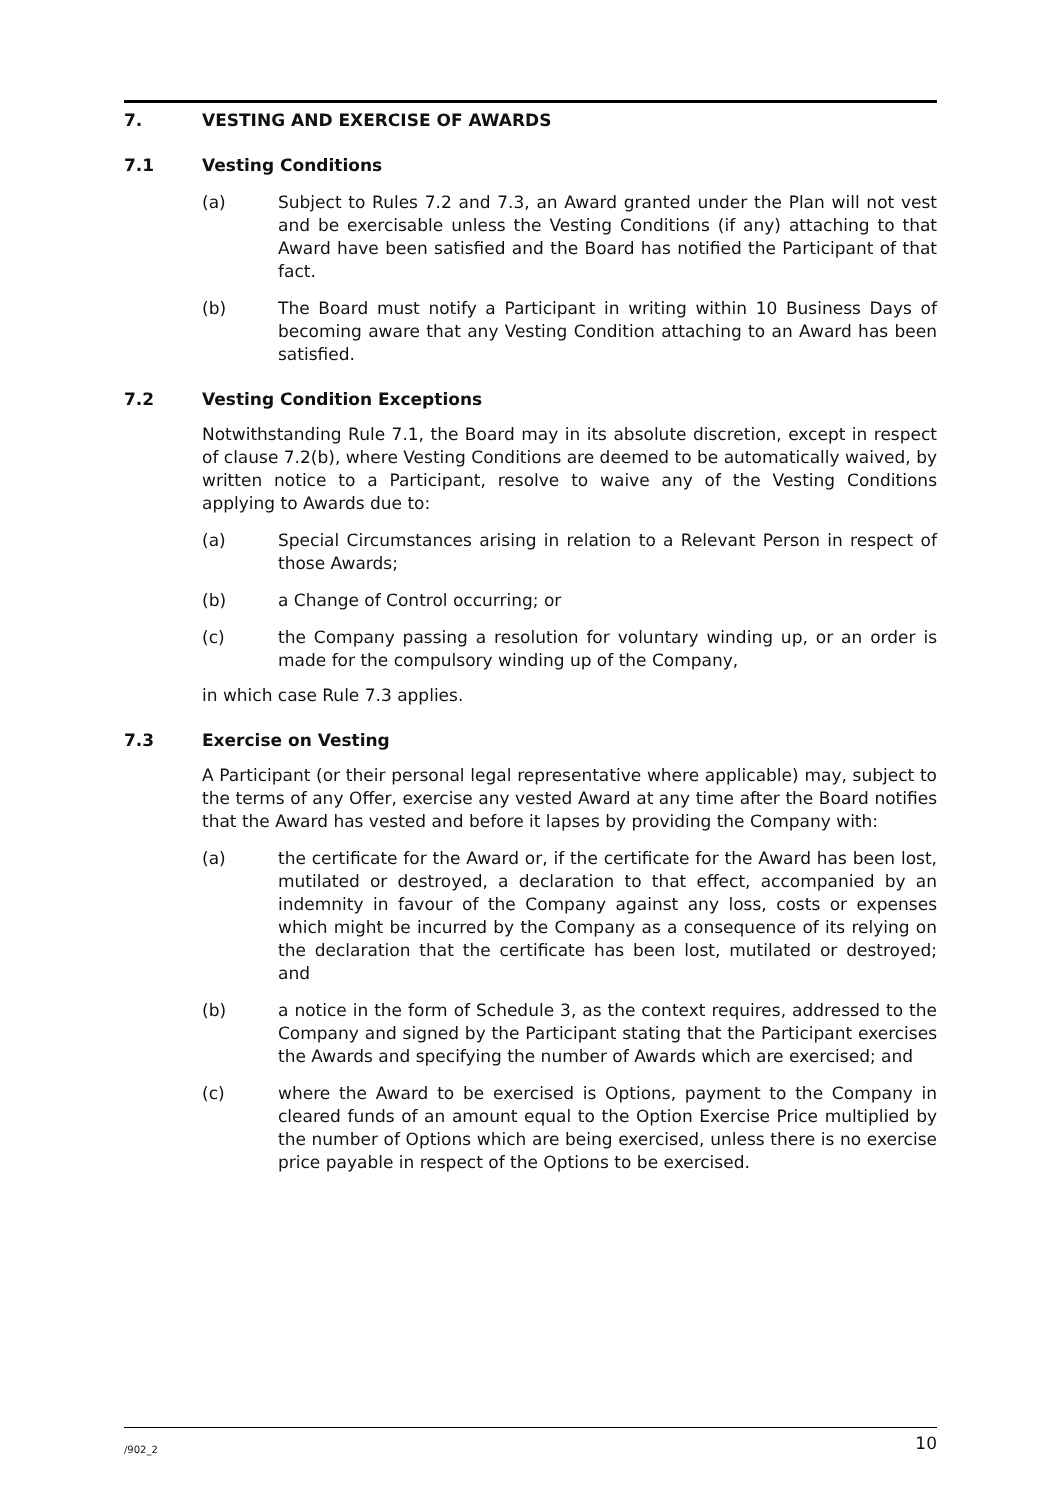7. VESTING AND EXERCISE OF AWARDS
7.1 Vesting Conditions
(a) Subject to Rules 7.2 and 7.3, an Award granted under the Plan will not vest and be exercisable unless the Vesting Conditions (if any) attaching to that Award have been satisfied and the Board has notified the Participant of that fact.
(b) The Board must notify a Participant in writing within 10 Business Days of becoming aware that any Vesting Condition attaching to an Award has been satisfied.
7.2 Vesting Condition Exceptions
Notwithstanding Rule 7.1, the Board may in its absolute discretion, except in respect of clause 7.2(b), where Vesting Conditions are deemed to be automatically waived, by written notice to a Participant, resolve to waive any of the Vesting Conditions applying to Awards due to:
(a) Special Circumstances arising in relation to a Relevant Person in respect of those Awards;
(b) a Change of Control occurring; or
(c) the Company passing a resolution for voluntary winding up, or an order is made for the compulsory winding up of the Company,
in which case Rule 7.3 applies.
7.3 Exercise on Vesting
A Participant (or their personal legal representative where applicable) may, subject to the terms of any Offer, exercise any vested Award at any time after the Board notifies that the Award has vested and before it lapses by providing the Company with:
(a) the certificate for the Award or, if the certificate for the Award has been lost, mutilated or destroyed, a declaration to that effect, accompanied by an indemnity in favour of the Company against any loss, costs or expenses which might be incurred by the Company as a consequence of its relying on the declaration that the certificate has been lost, mutilated or destroyed; and
(b) a notice in the form of Schedule 3, as the context requires, addressed to the Company and signed by the Participant stating that the Participant exercises the Awards and specifying the number of Awards which are exercised; and
(c) where the Award to be exercised is Options, payment to the Company in cleared funds of an amount equal to the Option Exercise Price multiplied by the number of Options which are being exercised, unless there is no exercise price payable in respect of the Options to be exercised.
/902_2 10